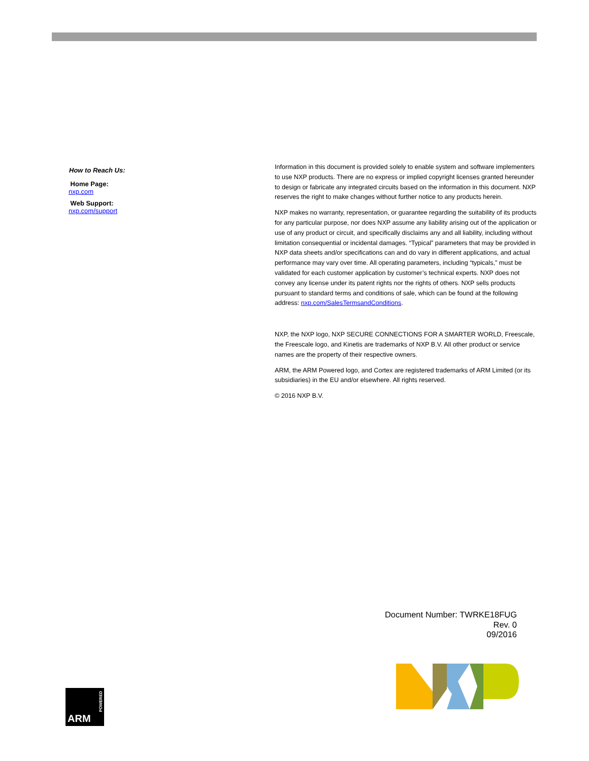How to Reach Us:
Home Page:
nxp.com
Web Support:
nxp.com/support
Information in this document is provided solely to enable system and software implementers to use NXP products. There are no express or implied copyright licenses granted hereunder to design or fabricate any integrated circuits based on the information in this document. NXP reserves the right to make changes without further notice to any products herein.
NXP makes no warranty, representation, or guarantee regarding the suitability of its products for any particular purpose, nor does NXP assume any liability arising out of the application or use of any product or circuit, and specifically disclaims any and all liability, including without limitation consequential or incidental damages. “Typical” parameters that may be provided in NXP data sheets and/or specifications can and do vary in different applications, and actual performance may vary over time. All operating parameters, including “typicals,” must be validated for each customer application by customer’s technical experts. NXP does not convey any license under its patent rights nor the rights of others. NXP sells products pursuant to standard terms and conditions of sale, which can be found at the following address: nxp.com/SalesTermsandConditions.
NXP, the NXP logo, NXP SECURE CONNECTIONS FOR A SMARTER WORLD, Freescale, the Freescale logo, and Kinetis are trademarks of NXP B.V. All other product or service names are the property of their respective owners.
ARM, the ARM Powered logo, and Cortex are registered trademarks of ARM Limited (or its subsidiaries) in the EU and/or elsewhere. All rights reserved.
© 2016 NXP B.V.
Document Number: TWRKE18FUG
Rev. 0
09/2016
ARM
POWERED